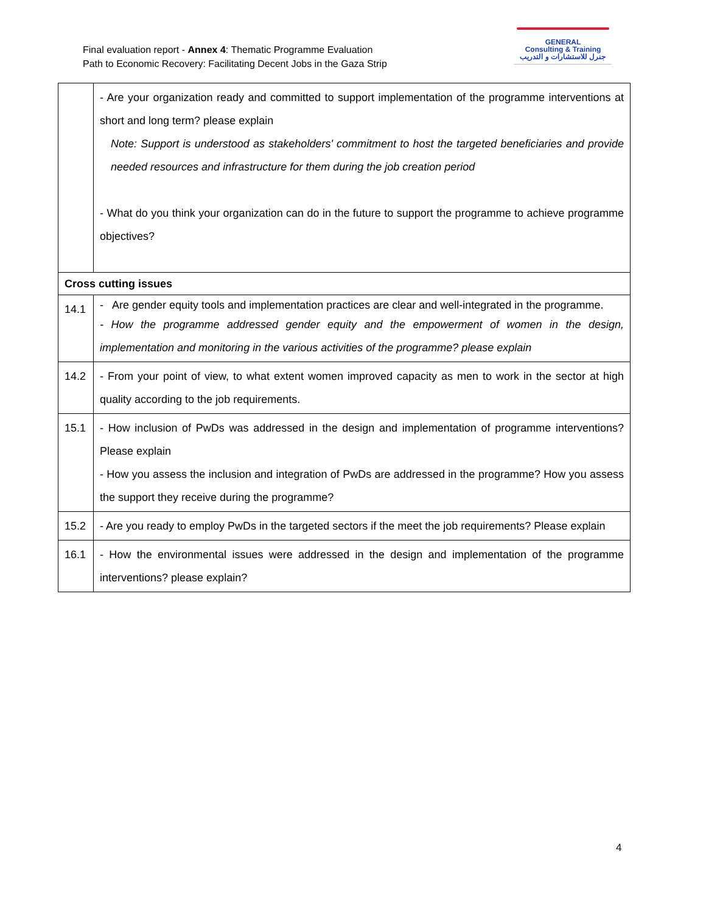Final evaluation report - Annex 4: Thematic Programme Evaluation
Path to Economic Recovery: Facilitating Decent Jobs in the Gaza Strip
GENERAL
Consulting & Training
جنرل للاستشارات و التدريب
| | - Are your organization ready and committed to support implementation of the programme interventions at short and long term? please explain Note: Support is understood as stakeholders' commitment to host the targeted beneficiaries and provide needed resources and infrastructure for them during the job creation period - What do you think your organization can do in the future to support the programme to achieve programme objectives? |
| Cross cutting issues | |
| 14.1 | - Are gender equity tools and implementation practices are clear and well-integrated in the programme. - How the programme addressed gender equity and the empowerment of women in the design, implementation and monitoring in the various activities of the programme? please explain |
| 14.2 | - From your point of view, to what extent women improved capacity as men to work in the sector at high quality according to the job requirements. |
| 15.1 | - How inclusion of PwDs was addressed in the design and implementation of programme interventions? Please explain - How you assess the inclusion and integration of PwDs are addressed in the programme? How you assess the support they receive during the programme? |
| 15.2 | - Are you ready to employ PwDs in the targeted sectors if the meet the job requirements? Please explain |
| 16.1 | - How the environmental issues were addressed in the design and implementation of the programme interventions? please explain? |
4